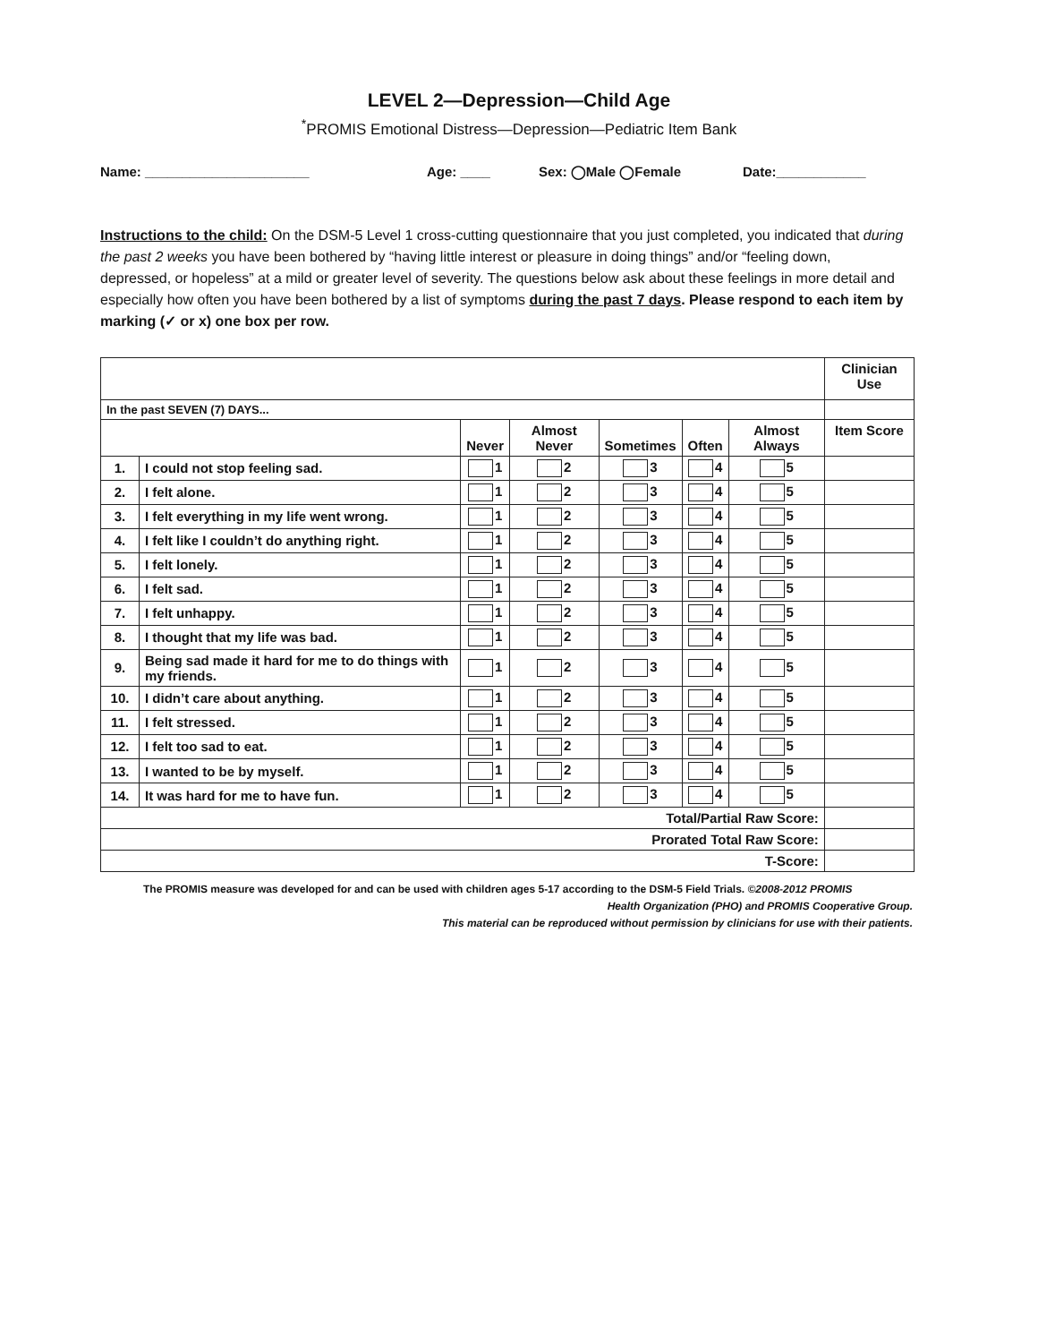LEVEL 2—Depression—Child Age
<sup>*</sup> PROMIS Emotional Distress—Depression—Pediatric Item Bank
Name: ______________________ Age: ____ Sex: ◯Male ◯Female Date:____________
Instructions to the child: On the DSM-5 Level 1 cross-cutting questionnaire that you just completed, you indicated that during the past 2 weeks you have been bothered by “having little interest or pleasure in doing things” and/or “feeling down, depressed, or hopeless” at a mild or greater level of severity. The questions below ask about these feelings in more detail and especially how often you have been bothered by a list of symptoms during the past 7 days. Please respond to each item by marking (✓ or x) one box per row.
| | | | | | | | Clinician Use |
| In the past SEVEN (7) DAYS... | | | | | | | |
| | | Never | Almost Never | Sometimes | Often | Almost Always | Item Score |
| 1. | I could not stop feeling sad. | 1 | 2 | 3 | 4 | 5 | |
| 2. | I felt alone. | 1 | 2 | 3 | 4 | 5 | |
| 3. | I felt everything in my life went wrong. | 1 | 2 | 3 | 4 | 5 | |
| 4. | I felt like I couldn’t do anything right. | 1 | 2 | 3 | 4 | 5 | |
| 5. | I felt lonely. | 1 | 2 | 3 | 4 | 5 | |
| 6. | I felt sad. | 1 | 2 | 3 | 4 | 5 | |
| 7. | I felt unhappy. | 1 | 2 | 3 | 4 | 5 | |
| 8. | I thought that my life was bad. | 1 | 2 | 3 | 4 | 5 | |
| 9. | Being sad made it hard for me to do things with my friends. | 1 | 2 | 3 | 4 | 5 | |
| 10. | I didn’t care about anything. | 1 | 2 | 3 | 4 | 5 | |
| 11. | I felt stressed. | 1 | 2 | 3 | 4 | 5 | |
| 12. | I felt too sad to eat. | 1 | 2 | 3 | 4 | 5 | |
| 13. | I wanted to be by myself. | 1 | 2 | 3 | 4 | 5 | |
| 14. | It was hard for me to have fun. | 1 | 2 | 3 | 4 | 5 | |
| Total/Partial Raw Score: | | | | | | | |
| Prorated Total Raw Score: | | | | | | | |
| T-Score: | | | | | | | |
The PROMIS measure was developed for and can be used with children ages 5-17 according to the DSM-5 Field Trials. ©2008-2012 PROMIS
Health Organization (PHO) and PROMIS Cooperative Group.
This material can be reproduced without permission by clinicians for use with their patients.